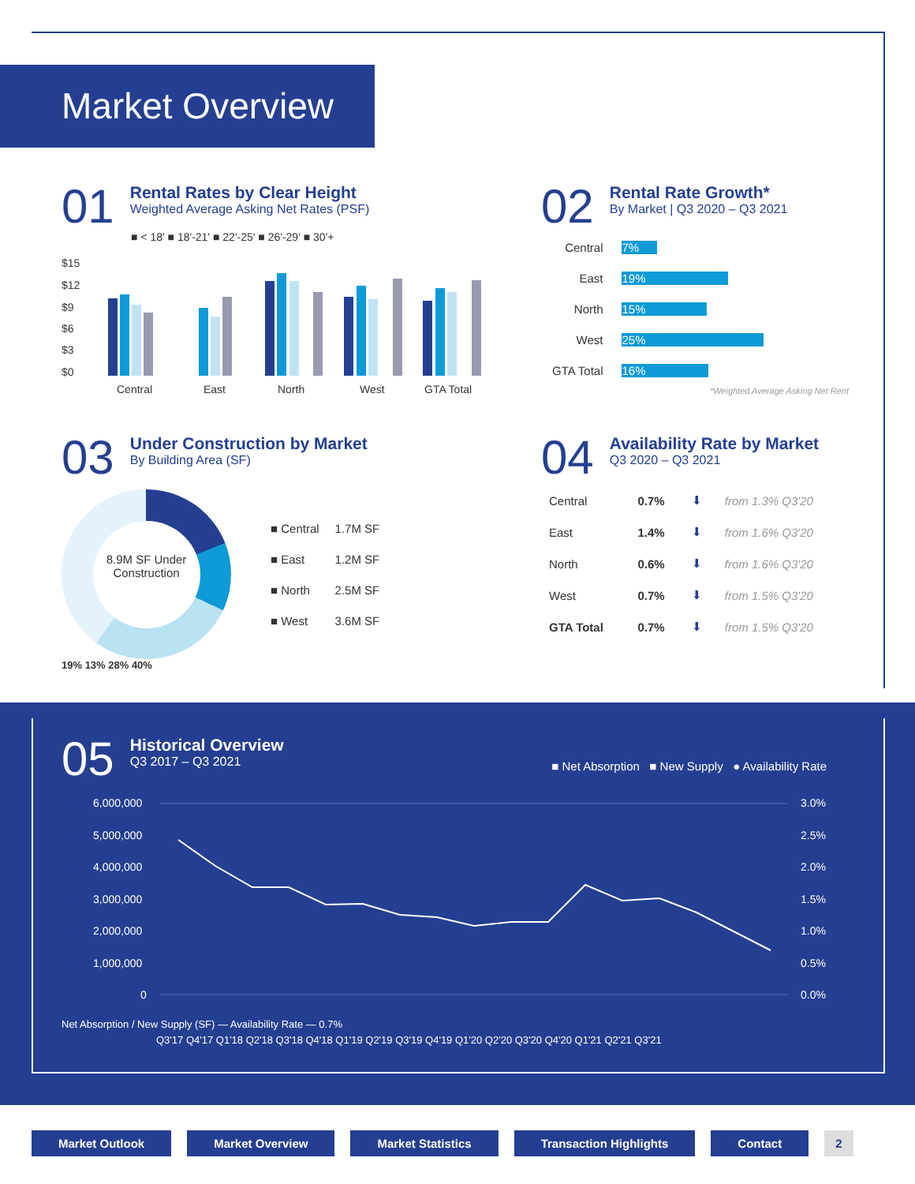Market Overview
01
Rental Rates by Clear Height
Weighted Average Asking Net Rates (PSF)
■ < 18' ■ 18'-21' ■ 22'-25' ■ 26'-29' ■ 30'+
$15
$12
$9
$6
$3
$0
Central
East
North
West
GTA Total
02
Rental Rate Growth*
By Market | Q3 2020 – Q3 2021
| Central | 7% |
| East | 19% |
| North | 15% |
| West | 25% |
| GTA Total | 16% |
*Weighted Average Asking Net Rent
03
Under Construction by Market
By Building Area (SF)
8.9M SF Under Construction
| ■ Central | 1.7M SF |
| ■ East | 1.2M SF |
| ■ North | 2.5M SF |
| ■ West | 3.6M SF |
19% 13% 28% 40%
04
Availability Rate by Market
Q3 2020 – Q3 2021
| Central | 0.7% | ⬇ | from 1.3% Q3'20 |
| East | 1.4% | ⬇ | from 1.6% Q3'20 |
| North | 0.6% | ⬇ | from 1.6% Q3'20 |
| West | 0.7% | ⬇ | from 1.5% Q3'20 |
| GTA Total | 0.7% | ⬇ | from 1.5% Q3'20 |
05
Historical Overview
Q3 2017 – Q3 2021
■ Net Absorption ■ New Supply ● Availability Rate
6,000,000
5,000,000
4,000,000
3,000,000
2,000,000
1,000,000
0
3.0%
2.5%
2.0%
1.5%
1.0%
0.5%
0.0%
Net Absorption / New Supply (SF) — Availability Rate — 0.7%
Q3'17 Q4'17 Q1'18 Q2'18 Q3'18 Q4'18 Q1'19 Q2'19 Q3'19 Q4'19 Q1'20 Q2'20 Q3'20 Q4'20 Q1'21 Q2'21 Q3'21
Market Outlook Market Overview Market Statistics Transaction Highlights Contact 2